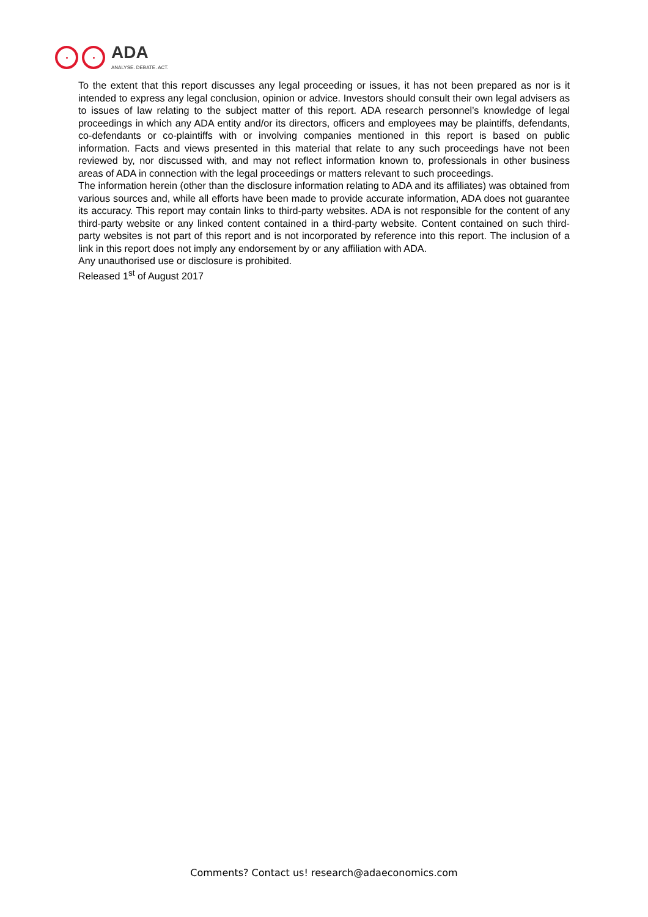ADA
ANALYSE. DEBATE. ACT.
To the extent that this report discusses any legal proceeding or issues, it has not been prepared as nor is it intended to express any legal conclusion, opinion or advice. Investors should consult their own legal advisers as to issues of law relating to the subject matter of this report. ADA research personnel’s knowledge of legal proceedings in which any ADA entity and/or its directors, officers and employees may be plaintiffs, defendants, co-defendants or co-plaintiffs with or involving companies mentioned in this report is based on public information. Facts and views presented in this material that relate to any such proceedings have not been reviewed by, nor discussed with, and may not reflect information known to, professionals in other business areas of ADA in connection with the legal proceedings or matters relevant to such proceedings.
The information herein (other than the disclosure information relating to ADA and its affiliates) was obtained from various sources and, while all efforts have been made to provide accurate information, ADA does not guarantee its accuracy. This report may contain links to third-party websites. ADA is not responsible for the content of any third-party website or any linked content contained in a third-party website. Content contained on such third-party websites is not part of this report and is not incorporated by reference into this report. The inclusion of a link in this report does not imply any endorsement by or any affiliation with ADA.
Any unauthorised use or disclosure is prohibited.
Released 1<sup>st</sup> of August 2017
Comments? Contact us! research@adaeconomics.com